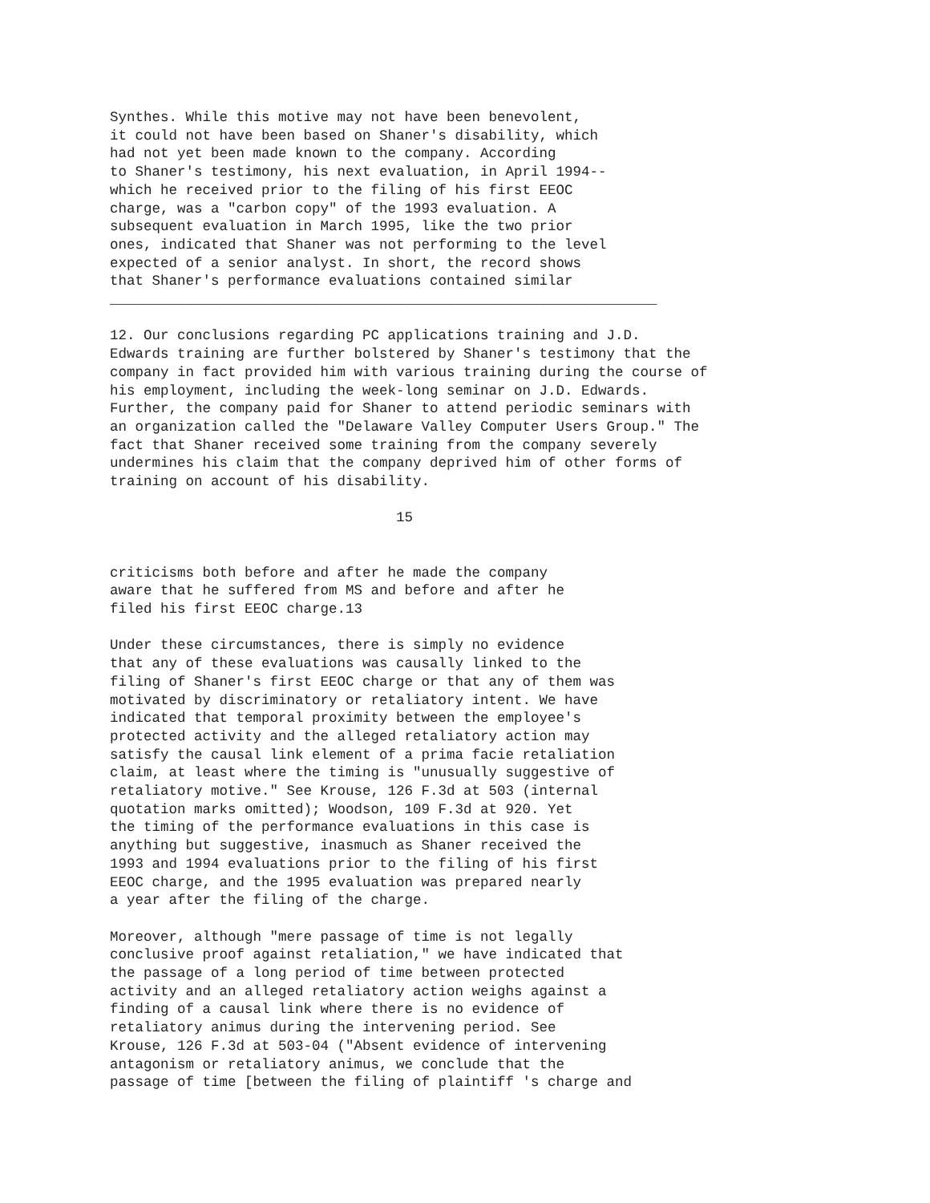Synthes. While this motive may not have been benevolent,
it could not have been based on Shaner's disability, which
had not yet been made known to the company. According
to Shaner's testimony, his next evaluation, in April 1994--
which he received prior to the filing of his first EEOC
charge, was a "carbon copy" of the 1993 evaluation. A
subsequent evaluation in March 1995, like the two prior
ones, indicated that Shaner was not performing to the level
expected of a senior analyst. In short, the record shows
that Shaner's performance evaluations contained similar
_________________________________________________________________

12. Our conclusions regarding PC applications training and J.D.
Edwards training are further bolstered by Shaner's testimony that the
company in fact provided him with various training during the course of
his employment, including the week-long seminar on J.D. Edwards.
Further, the company paid for Shaner to attend periodic seminars with
an organization called the "Delaware Valley Computer Users Group." The
fact that Shaner received some training from the company severely
undermines his claim that the company deprived him of other forms of
training on account of his disability.

                                  15


criticisms both before and after he made the company
aware that he suffered from MS and before and after he
filed his first EEOC charge.13

Under these circumstances, there is simply no evidence
that any of these evaluations was causally linked to the
filing of Shaner's first EEOC charge or that any of them was
motivated by discriminatory or retaliatory intent. We have
indicated that temporal proximity between the employee's
protected activity and the alleged retaliatory action may
satisfy the causal link element of a prima facie retaliation
claim, at least where the timing is "unusually suggestive of
retaliatory motive." See Krouse, 126 F.3d at 503 (internal
quotation marks omitted); Woodson, 109 F.3d at 920. Yet
the timing of the performance evaluations in this case is
anything but suggestive, inasmuch as Shaner received the
1993 and 1994 evaluations prior to the filing of his first
EEOC charge, and the 1995 evaluation was prepared nearly
a year after the filing of the charge.

Moreover, although "mere passage of time is not legally
conclusive proof against retaliation," we have indicated that
the passage of a long period of time between protected
activity and an alleged retaliatory action weighs against a
finding of a causal link where there is no evidence of
retaliatory animus during the intervening period. See
Krouse, 126 F.3d at 503-04 ("Absent evidence of intervening
antagonism or retaliatory animus, we conclude that the
passage of time [between the filing of plaintiff 's charge and